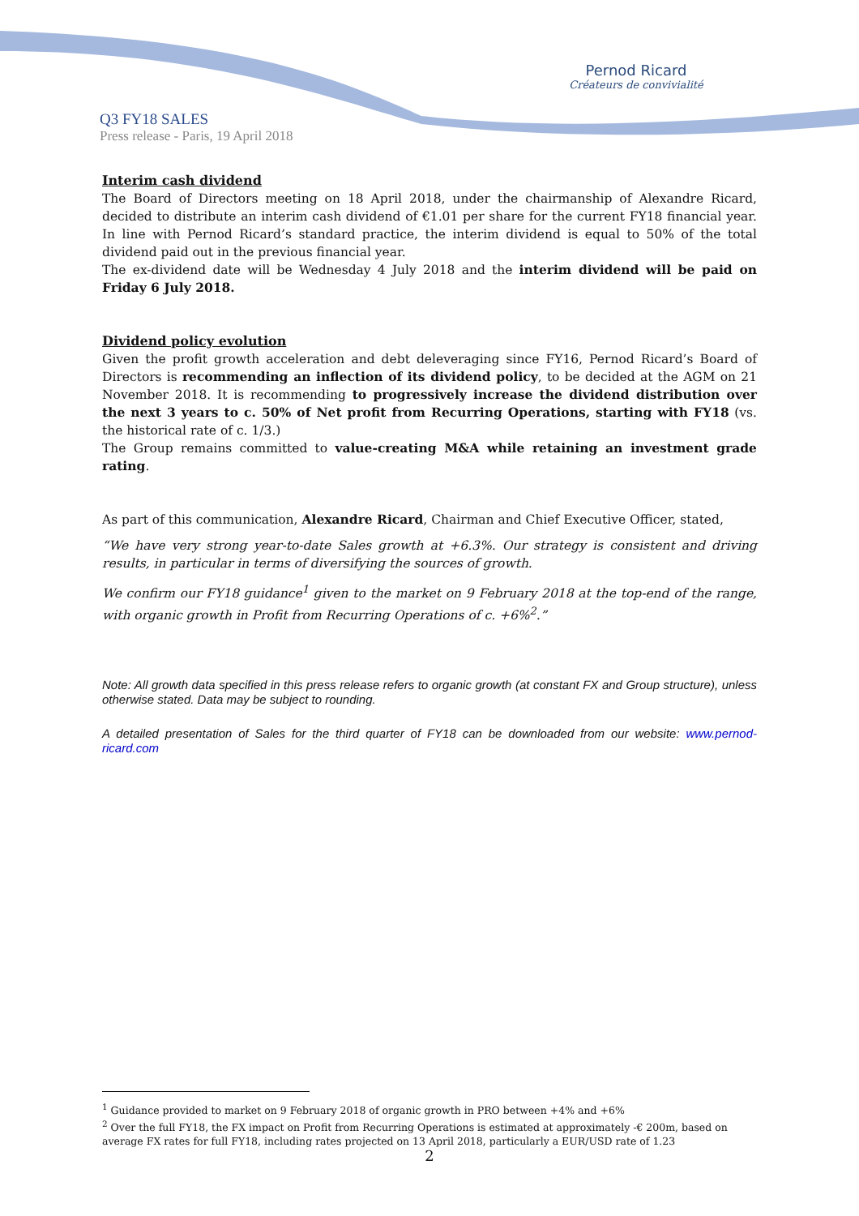Pernod Ricard
Créateurs de convivialité
Q3 FY18 SALES
Press release - Paris, 19 April 2018
Interim cash dividend
The Board of Directors meeting on 18 April 2018, under the chairmanship of Alexandre Ricard, decided to distribute an interim cash dividend of €1.01 per share for the current FY18 financial year. In line with Pernod Ricard’s standard practice, the interim dividend is equal to 50% of the total dividend paid out in the previous financial year.
The ex-dividend date will be Wednesday 4 July 2018 and the interim dividend will be paid on Friday 6 July 2018.
Dividend policy evolution
Given the profit growth acceleration and debt deleveraging since FY16, Pernod Ricard’s Board of Directors is recommending an inflection of its dividend policy, to be decided at the AGM on 21 November 2018. It is recommending to progressively increase the dividend distribution over the next 3 years to c. 50% of Net profit from Recurring Operations, starting with FY18 (vs. the historical rate of c. 1/3.)
The Group remains committed to value-creating M&A while retaining an investment grade rating.
As part of this communication, Alexandre Ricard, Chairman and Chief Executive Officer, stated,
“We have very strong year-to-date Sales growth at +6.3%. Our strategy is consistent and driving results, in particular in terms of diversifying the sources of growth.
We confirm our FY18 guidance<sup>1</sup> given to the market on 9 February 2018 at the top-end of the range, with organic growth in Profit from Recurring Operations of c. +6%<sup>2</sup>.”
Note: All growth data specified in this press release refers to organic growth (at constant FX and Group structure), unless otherwise stated. Data may be subject to rounding.
A detailed presentation of Sales for the third quarter of FY18 can be downloaded from our website: www.pernod-ricard.com
<sup>1</sup> Guidance provided to market on 9 February 2018 of organic growth in PRO between +4% and +6%
<sup>2</sup> Over the full FY18, the FX impact on Profit from Recurring Operations is estimated at approximately -€ 200m, based on average FX rates for full FY18, including rates projected on 13 April 2018, particularly a EUR/USD rate of 1.23
2